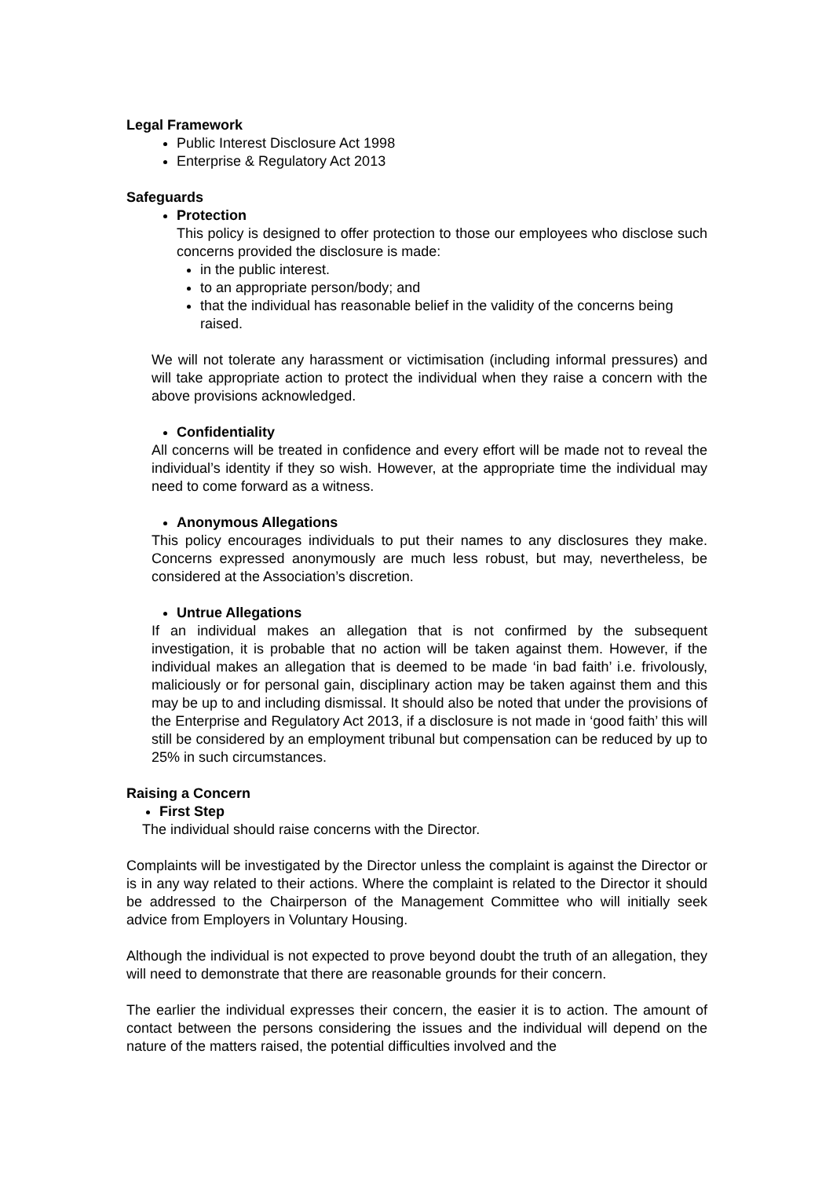Legal Framework
Public Interest Disclosure Act 1998
Enterprise & Regulatory Act 2013
Safeguards
Protection
This policy is designed to offer protection to those our employees who disclose such concerns provided the disclosure is made:
in the public interest.
to an appropriate person/body; and
that the individual has reasonable belief in the validity of the concerns being raised.
We will not tolerate any harassment or victimisation (including informal pressures) and will take appropriate action to protect the individual when they raise a concern with the above provisions acknowledged.
Confidentiality
All concerns will be treated in confidence and every effort will be made not to reveal the individual’s identity if they so wish. However, at the appropriate time the individual may need to come forward as a witness.
Anonymous Allegations
This policy encourages individuals to put their names to any disclosures they make. Concerns expressed anonymously are much less robust, but may, nevertheless, be considered at the Association’s discretion.
Untrue Allegations
If an individual makes an allegation that is not confirmed by the subsequent investigation, it is probable that no action will be taken against them. However, if the individual makes an allegation that is deemed to be made ‘in bad faith’ i.e. frivolously, maliciously or for personal gain, disciplinary action may be taken against them and this may be up to and including dismissal. It should also be noted that under the provisions of the Enterprise and Regulatory Act 2013, if a disclosure is not made in ‘good faith’ this will still be considered by an employment tribunal but compensation can be reduced by up to 25% in such circumstances.
Raising a Concern
First Step
The individual should raise concerns with the Director.
Complaints will be investigated by the Director unless the complaint is against the Director or is in any way related to their actions. Where the complaint is related to the Director it should be addressed to the Chairperson of the Management Committee who will initially seek advice from Employers in Voluntary Housing.
Although the individual is not expected to prove beyond doubt the truth of an allegation, they will need to demonstrate that there are reasonable grounds for their concern.
The earlier the individual expresses their concern, the easier it is to action. The amount of contact between the persons considering the issues and the individual will depend on the nature of the matters raised, the potential difficulties involved and the